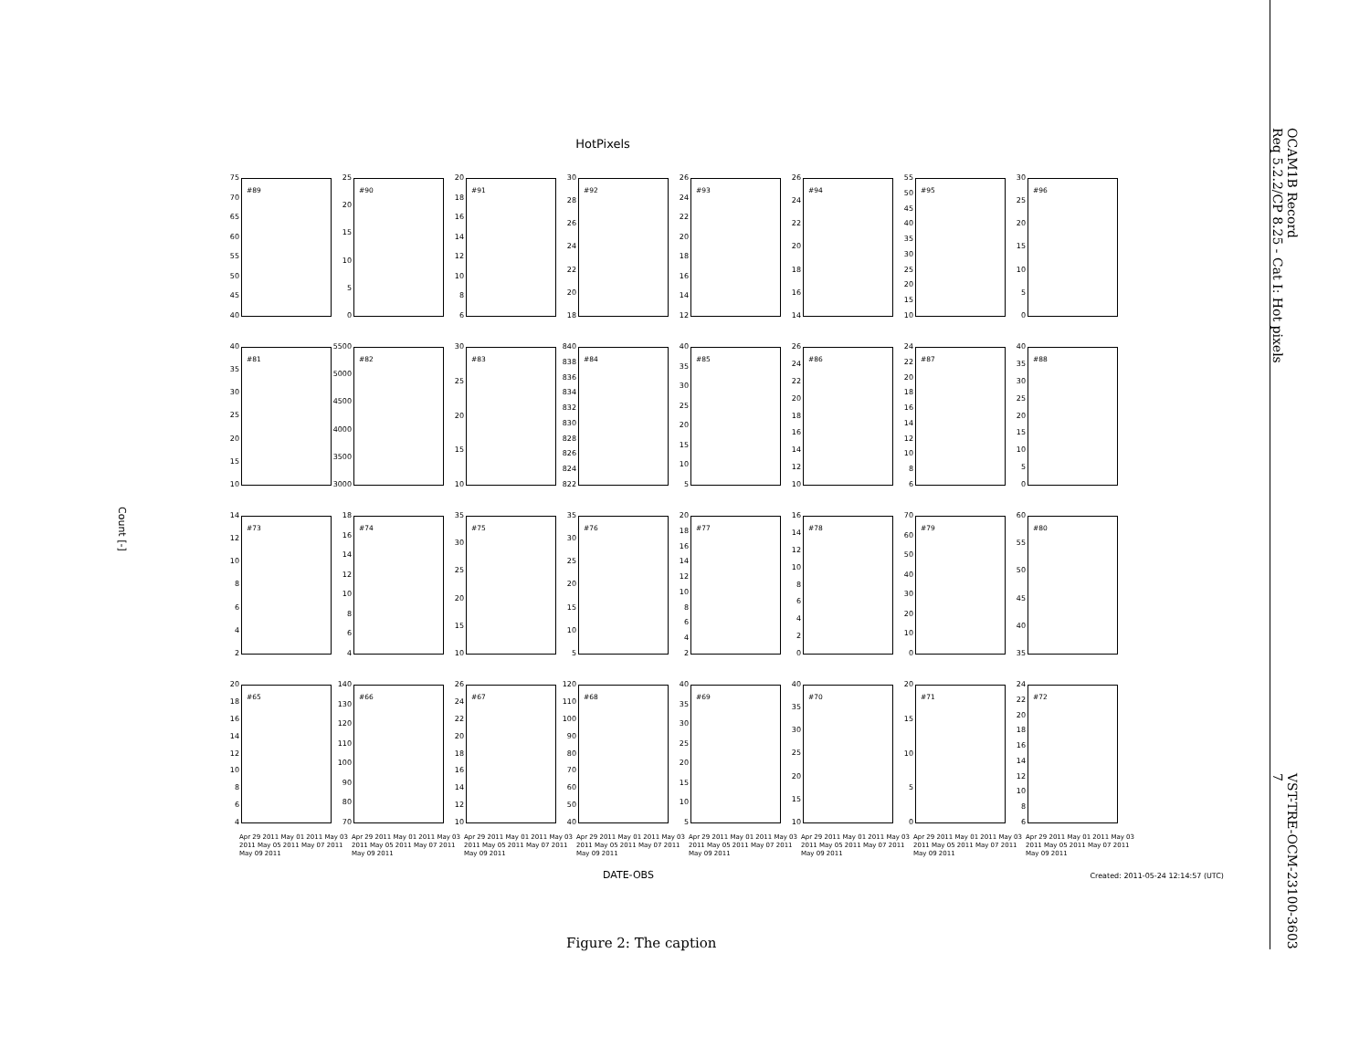Count [-]
HotPixels
75
70
65
60
55
50
45
40
#89
25
20
15
10
5
0
#90
20
18
16
14
12
10
8
6
#91
30
28
26
24
22
20
18
#92
26
24
22
20
18
16
14
12
#93
26
24
22
20
18
16
14
#94
55
50
45
40
35
30
25
20
15
10
#95
30
25
20
15
10
5
0
#96
40
35
30
25
20
15
10
#81
5500
5000
4500
4000
3500
3000
#82
30
25
20
15
10
#83
840
838
836
834
832
830
828
826
824
822
#84
40
35
30
25
20
15
10
5
#85
26
24
22
20
18
16
14
12
10
#86
24
22
20
18
16
14
12
10
8
6
#87
40
35
30
25
20
15
10
5
0
#88
14
12
10
8642
#73
18
16
14
12
10
8
6
4
#74
35
30
25
20
15
10
#75
35
30
25
20
15
10
5
#76
20
18
16
14
12
10
8642
#77
16
14
12
10
86420
#78
70
60
50
40
30
20
10
0
#79
60
55
50
45
40
35
#80
20
18
16
14
12
10
8
6
4
#65
140
130
120
110
100
90
80
70
#66
26
24
22
20
18
16
14
12
10
#67
120
110
100
90
80
70
60
50
40
#68
40
35
30
25
20
15
10
5
#69
40
35
30
25
20
15
10
#70
20
15
10
5
0
#71
24
22
20
18
16
14
12
10
8
6
#72
Apr 29 2011 May 01 2011 May 03 2011 May 05 2011 May 07 2011 May 09 2011
Apr 29 2011 May 01 2011 May 03 2011 May 05 2011 May 07 2011 May 09 2011
Apr 29 2011 May 01 2011 May 03 2011 May 05 2011 May 07 2011 May 09 2011
Apr 29 2011 May 01 2011 May 03 2011 May 05 2011 May 07 2011 May 09 2011
Apr 29 2011 May 01 2011 May 03 2011 May 05 2011 May 07 2011 May 09 2011
Apr 29 2011 May 01 2011 May 03 2011 May 05 2011 May 07 2011 May 09 2011
Apr 29 2011 May 01 2011 May 03 2011 May 05 2011 May 07 2011 May 09 2011
Apr 29 2011 May 01 2011 May 03 2011 May 05 2011 May 07 2011 May 09 2011
DATE-OBS
Created: 2011-05-24 12:14:57 (UTC)
Figure 2: The caption
OCAM1B Record
Req 5.2.2/CP 8.25 - Cat I: Hot pixels
VST-TRE-OCM-23100-3603
7